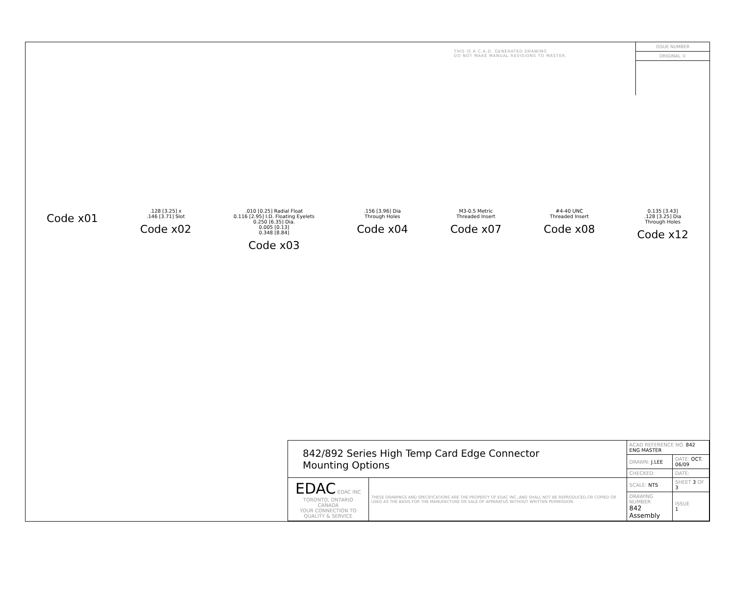THIS IS A C.A.D. GENERATED DRAWING
DO NOT MAKE MANUAL REVISIONS TO MASTER.
ISSUE NUMBER
ORIGINAL ①
Code x01
.128 [3.25] x
.146 [3.71] Slot
Code x02
.010 [0.25] Radial Float
0.116 [2.95] I.D. Floating Eyelets
0.250 [6.35] Dia.
0.005 [0.13]
0.348 [8.84]
Code x03
.156 [3.96] Dia
Through Holes
Code x04
M3-0.5 Metric
Threaded Insert
Code x07
#4-40 UNC
Threaded Insert
Code x08
0.135 [3.43]
.128 [3.25] Dia
Through Holes
Code x12
| 842/892 Series High Temp Card Edge Connector Mounting Options | | ACAD REFERENCE NO. 842 ENG MASTER | |
| | | DRAWN: J.LEE | DATE: OCT. 06/09 |
| | | CHECKED: | DATE: |
| EDAC EDAC INC TORONTO, ONTARIO CANADA YOUR CONNECTION TO QUALITY & SERVICE | THESE DRAWINGS AND SPECIFICATIONS ARE THE PROPERTY OF EDAC INC.,AND SHALL NOT BE REPRODUCED,OR COPIED OR USED AS THE BASIS FOR THE MANUFACTURE OR SALE OF APPARATUS WITHOUT WRITTEN PERMISSION. | SCALE: NTS | SHEET 3 OF 3 |
| | | DRAWING NUMBER 842 Assembly | ISSUE 1 |